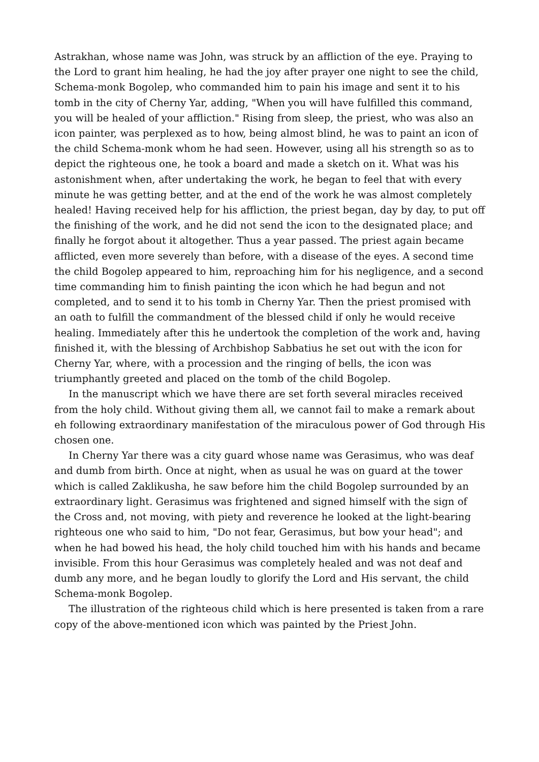Astrakhan, whose name was John, was struck by an affliction of the eye. Praying to the Lord to grant him healing, he had the joy after prayer one night to see the child, Schema-monk Bogolep, who commanded him to pain his image and sent it to his tomb in the city of Cherny Yar, adding, "When you will have fulfilled this command, you will be healed of your affliction." Rising from sleep, the priest, who was also an icon painter, was perplexed as to how, being almost blind, he was to paint an icon of the child Schema-monk whom he had seen. However, using all his strength so as to depict the righteous one, he took a board and made a sketch on it. What was his astonishment when, after undertaking the work, he began to feel that with every minute he was getting better, and at the end of the work he was almost completely healed! Having received help for his affliction, the priest began, day by day, to put off the finishing of the work, and he did not send the icon to the designated place; and finally he forgot about it altogether. Thus a year passed. The priest again became afflicted, even more severely than before, with a disease of the eyes. A second time the child Bogolep appeared to him, reproaching him for his negligence, and a second time commanding him to finish painting the icon which he had begun and not completed, and to send it to his tomb in Cherny Yar. Then the priest promised with an oath to fulfill the commandment of the blessed child if only he would receive healing. Immediately after this he undertook the completion of the work and, having finished it, with the blessing of Archbishop Sabbatius he set out with the icon for Cherny Yar, where, with a procession and the ringing of bells, the icon was triumphantly greeted and placed on the tomb of the child Bogolep.
In the manuscript which we have there are set forth several miracles received from the holy child. Without giving them all, we cannot fail to make a remark about eh following extraordinary manifestation of the miraculous power of God through His chosen one.
In Cherny Yar there was a city guard whose name was Gerasimus, who was deaf and dumb from birth. Once at night, when as usual he was on guard at the tower which is called Zaklikusha, he saw before him the child Bogolep surrounded by an extraordinary light. Gerasimus was frightened and signed himself with the sign of the Cross and, not moving, with piety and reverence he looked at the light-bearing righteous one who said to him, "Do not fear, Gerasimus, but bow your head"; and when he had bowed his head, the holy child touched him with his hands and became invisible. From this hour Gerasimus was completely healed and was not deaf and dumb any more, and he began loudly to glorify the Lord and His servant, the child Schema-monk Bogolep.
The illustration of the righteous child which is here presented is taken from a rare copy of the above-mentioned icon which was painted by the Priest John.